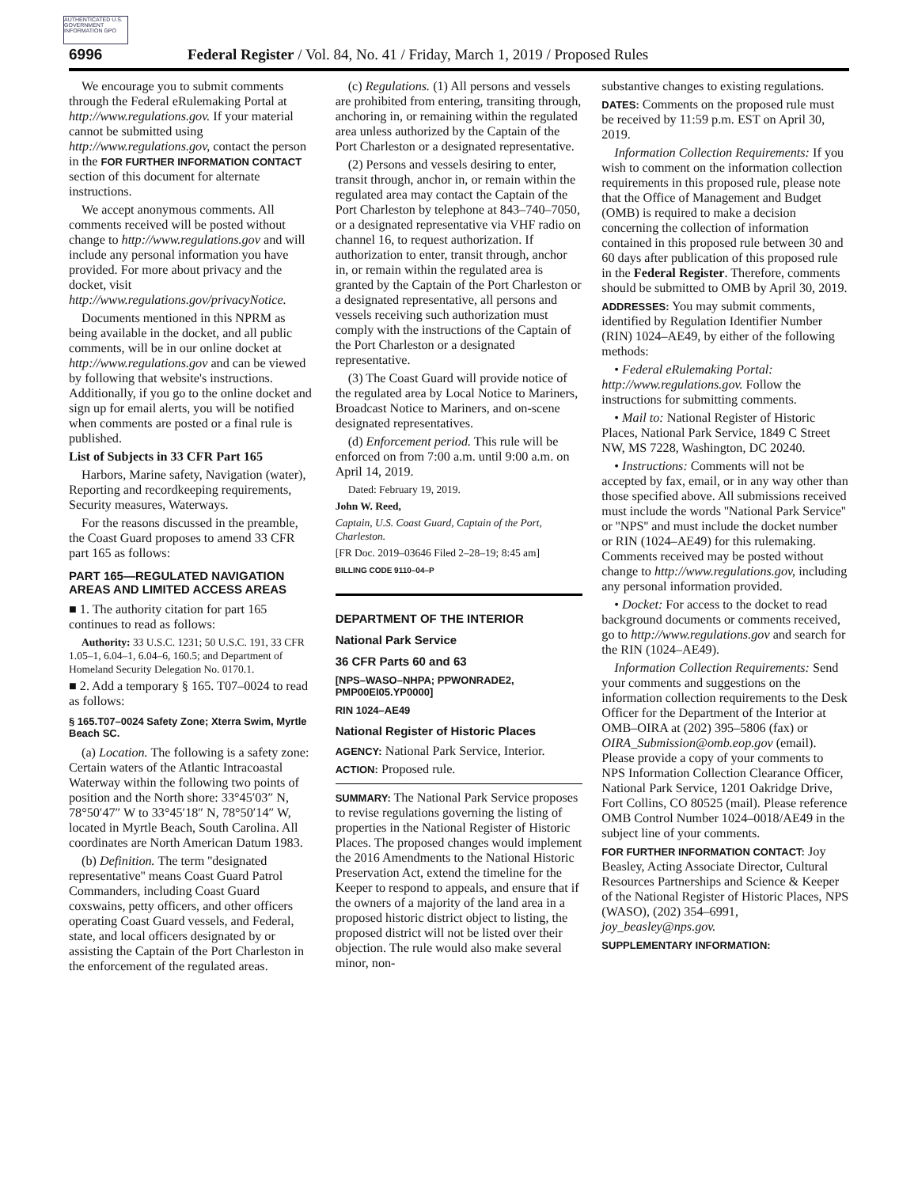AUTHENTICATED U.S. GOVERNMENT INFORMATION GPO
6996 Federal Register / Vol. 84, No. 41 / Friday, March 1, 2019 / Proposed Rules
We encourage you to submit comments through the Federal eRulemaking Portal at http://www.regulations.gov. If your material cannot be submitted using http://www.regulations.gov, contact the person in the FOR FURTHER INFORMATION CONTACT section of this document for alternate instructions.
We accept anonymous comments. All comments received will be posted without change to http://www.regulations.gov and will include any personal information you have provided. For more about privacy and the docket, visit http://www.regulations.gov/privacyNotice.
Documents mentioned in this NPRM as being available in the docket, and all public comments, will be in our online docket at http://www.regulations.gov and can be viewed by following that website's instructions. Additionally, if you go to the online docket and sign up for email alerts, you will be notified when comments are posted or a final rule is published.
List of Subjects in 33 CFR Part 165
Harbors, Marine safety, Navigation (water), Reporting and recordkeeping requirements, Security measures, Waterways.
For the reasons discussed in the preamble, the Coast Guard proposes to amend 33 CFR part 165 as follows:
PART 165—REGULATED NAVIGATION AREAS AND LIMITED ACCESS AREAS
■ 1. The authority citation for part 165 continues to read as follows:
Authority: 33 U.S.C. 1231; 50 U.S.C. 191, 33 CFR 1.05–1, 6.04–1, 6.04–6, 160.5; and Department of Homeland Security Delegation No. 0170.1.
■ 2. Add a temporary § 165. T07–0024 to read as follows:
§ 165.T07–0024 Safety Zone; Xterra Swim, Myrtle Beach SC.
(a) Location. The following is a safety zone: Certain waters of the Atlantic Intracoastal Waterway within the following two points of position and the North shore: 33°45′03″ N, 78°50′47″ W to 33°45′18″ N, 78°50′14″ W, located in Myrtle Beach, South Carolina. All coordinates are North American Datum 1983.
(b) Definition. The term ''designated representative'' means Coast Guard Patrol Commanders, including Coast Guard coxswains, petty officers, and other officers operating Coast Guard vessels, and Federal, state, and local officers designated by or assisting the Captain of the Port Charleston in the enforcement of the regulated areas.
(c) Regulations. (1) All persons and vessels are prohibited from entering, transiting through, anchoring in, or remaining within the regulated area unless authorized by the Captain of the Port Charleston or a designated representative.
(2) Persons and vessels desiring to enter, transit through, anchor in, or remain within the regulated area may contact the Captain of the Port Charleston by telephone at 843–740–7050, or a designated representative via VHF radio on channel 16, to request authorization. If authorization to enter, transit through, anchor in, or remain within the regulated area is granted by the Captain of the Port Charleston or a designated representative, all persons and vessels receiving such authorization must comply with the instructions of the Captain of the Port Charleston or a designated representative.
(3) The Coast Guard will provide notice of the regulated area by Local Notice to Mariners, Broadcast Notice to Mariners, and on-scene designated representatives.
(d) Enforcement period. This rule will be enforced on from 7:00 a.m. until 9:00 a.m. on April 14, 2019.
Dated: February 19, 2019.
John W. Reed,
Captain, U.S. Coast Guard, Captain of the Port, Charleston.
[FR Doc. 2019–03646 Filed 2–28–19; 8:45 am]
BILLING CODE 9110–04–P
DEPARTMENT OF THE INTERIOR
National Park Service
36 CFR Parts 60 and 63
[NPS–WASO–NHPA; PPWONRADE2, PMP00EI05.YP0000]
RIN 1024–AE49
National Register of Historic Places
AGENCY: National Park Service, Interior.
ACTION: Proposed rule.
SUMMARY: The National Park Service proposes to revise regulations governing the listing of properties in the National Register of Historic Places. The proposed changes would implement the 2016 Amendments to the National Historic Preservation Act, extend the timeline for the Keeper to respond to appeals, and ensure that if the owners of a majority of the land area in a proposed historic district object to listing, the proposed district will not be listed over their objection. The rule would also make several minor, non-
substantive changes to existing regulations.
DATES: Comments on the proposed rule must be received by 11:59 p.m. EST on April 30, 2019.
Information Collection Requirements: If you wish to comment on the information collection requirements in this proposed rule, please note that the Office of Management and Budget (OMB) is required to make a decision concerning the collection of information contained in this proposed rule between 30 and 60 days after publication of this proposed rule in the Federal Register. Therefore, comments should be submitted to OMB by April 30, 2019.
ADDRESSES: You may submit comments, identified by Regulation Identifier Number (RIN) 1024–AE49, by either of the following methods:
• Federal eRulemaking Portal: http://www.regulations.gov. Follow the instructions for submitting comments.
• Mail to: National Register of Historic Places, National Park Service, 1849 C Street NW, MS 7228, Washington, DC 20240.
• Instructions: Comments will not be accepted by fax, email, or in any way other than those specified above. All submissions received must include the words ''National Park Service'' or ''NPS'' and must include the docket number or RIN (1024–AE49) for this rulemaking. Comments received may be posted without change to http://www.regulations.gov, including any personal information provided.
• Docket: For access to the docket to read background documents or comments received, go to http://www.regulations.gov and search for the RIN (1024–AE49).
Information Collection Requirements: Send your comments and suggestions on the information collection requirements to the Desk Officer for the Department of the Interior at OMB–OIRA at (202) 395–5806 (fax) or OIRA_Submission@omb.eop.gov (email). Please provide a copy of your comments to NPS Information Collection Clearance Officer, National Park Service, 1201 Oakridge Drive, Fort Collins, CO 80525 (mail). Please reference OMB Control Number 1024–0018/AE49 in the subject line of your comments.
FOR FURTHER INFORMATION CONTACT: Joy Beasley, Acting Associate Director, Cultural Resources Partnerships and Science & Keeper of the National Register of Historic Places, NPS (WASO), (202) 354–6991, joy_beasley@nps.gov.
SUPPLEMENTARY INFORMATION: